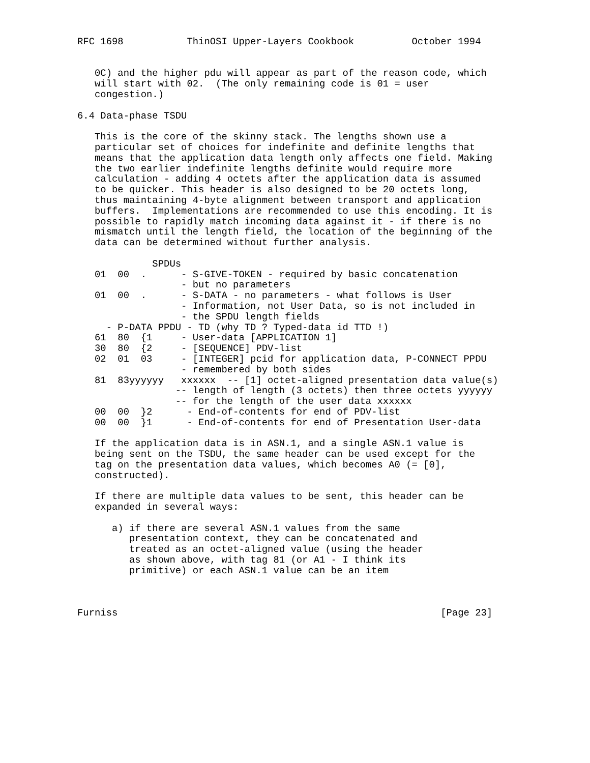RFC 1698           ThinOSI Upper-Layers Cookbook          October 1994


   0C) and the higher pdu will appear as part of the reason code, which
   will start with 02.  (The only remaining code is 01 = user
   congestion.)

6.4 Data-phase TSDU

   This is the core of the skinny stack. The lengths shown use a
   particular set of choices for indefinite and definite lengths that
   means that the application data length only affects one field. Making
   the two earlier indefinite lengths definite would require more
   calculation - adding 4 octets after the application data is assumed
   to be quicker. This header is also designed to be 20 octets long,
   thus maintaining 4-byte alignment between transport and application
   buffers.  Implementations are recommended to use this encoding. It is
   possible to rapidly match incoming data against it - if there is no
   mismatch until the length field, the location of the beginning of the
   data can be determined without further analysis.

             SPDUs
   01  00  .      - S-GIVE-TOKEN - required by basic concatenation
                  - but no parameters
   01  00  .      - S-DATA - no parameters - what follows is User
                  - Information, not User Data, so is not included in
                  - the SPDU length fields
     - P-DATA PPDU - TD (why TD ? Typed-data id TTD !)
   61  80  {1     - User-data [APPLICATION 1]
   30  80  {2     - [SEQUENCE] PDV-list
   02  01  03     - [INTEGER] pcid for application data, P-CONNECT PPDU
                  - remembered by both sides
   81  83yyyyyy   xxxxxx  -- [1] octet-aligned presentation data value(s)
                 -- length of length (3 octets) then three octets yyyyyy
                 -- for the length of the user data xxxxxx
   00  00  }2      - End-of-contents for end of PDV-list
   00  00  }1      - End-of-contents for end of Presentation User-data

   If the application data is in ASN.1, and a single ASN.1 value is
   being sent on the TSDU, the same header can be used except for the
   tag on the presentation data values, which becomes A0 (= [0],
   constructed).

   If there are multiple data values to be sent, this header can be
   expanded in several ways:

      a) if there are several ASN.1 values from the same
         presentation context, they can be concatenated and
         treated as an octet-aligned value (using the header
         as shown above, with tag 81 (or A1 - I think its
         primitive) or each ASN.1 value can be an item



Furniss                                                        [Page 23]